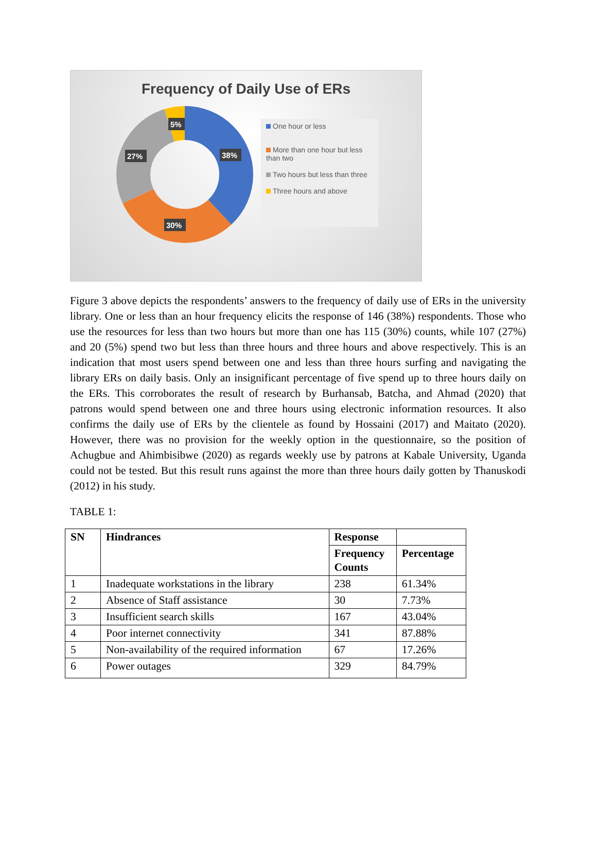Frequency of Daily Use of ERs
5%
38%
27%
30%
One hour or less
More than one hour but less than two
Two hours but less than three
Three hours and above
Figure 3 above depicts the respondents’ answers to the frequency of daily use of ERs in the university library. One or less than an hour frequency elicits the response of 146 (38%) respondents. Those who use the resources for less than two hours but more than one has 115 (30%) counts, while 107 (27%) and 20 (5%) spend two but less than three hours and three hours and above respectively. This is an indication that most users spend between one and less than three hours surfing and navigating the library ERs on daily basis. Only an insignificant percentage of five spend up to three hours daily on the ERs. This corroborates the result of research by Burhansab, Batcha, and Ahmad (2020) that patrons would spend between one and three hours using electronic information resources. It also confirms the daily use of ERs by the clientele as found by Hossaini (2017) and Maitato (2020). However, there was no provision for the weekly option in the questionnaire, so the position of Achugbue and Ahimbisibwe (2020) as regards weekly use by patrons at Kabale University, Uganda could not be tested. But this result runs against the more than three hours daily gotten by Thanuskodi (2012) in his study.
TABLE 1:
| SN | Hindrances | Response | |
| --- | --- | --- | --- |
| | | Frequency Counts | Percentage |
| 1 | Inadequate workstations in the library | 238 | 61.34% |
| 2 | Absence of Staff assistance | 30 | 7.73% |
| 3 | Insufficient search skills | 167 | 43.04% |
| 4 | Poor internet connectivity | 341 | 87.88% |
| 5 | Non-availability of the required information | 67 | 17.26% |
| 6 | Power outages | 329 | 84.79% |